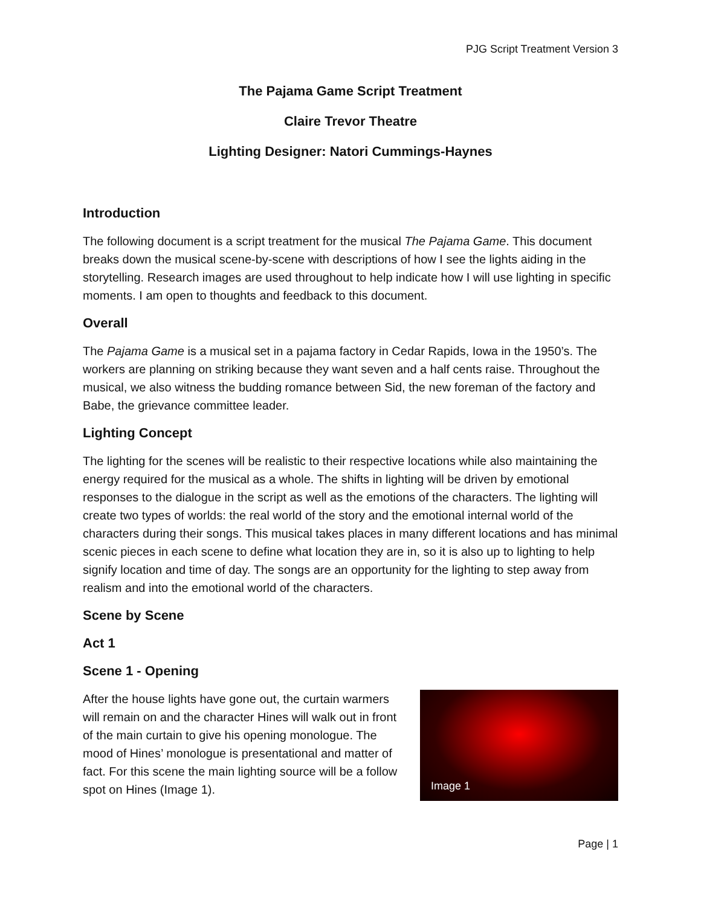PJG Script Treatment Version 3
The Pajama Game Script Treatment
Claire Trevor Theatre
Lighting Designer: Natori Cummings-Haynes
Introduction
The following document is a script treatment for the musical The Pajama Game. This document breaks down the musical scene-by-scene with descriptions of how I see the lights aiding in the storytelling. Research images are used throughout to help indicate how I will use lighting in specific moments. I am open to thoughts and feedback to this document.
Overall
The Pajama Game is a musical set in a pajama factory in Cedar Rapids, Iowa in the 1950’s. The workers are planning on striking because they want seven and a half cents raise. Throughout the musical, we also witness the budding romance between Sid, the new foreman of the factory and Babe, the grievance committee leader.
Lighting Concept
The lighting for the scenes will be realistic to their respective locations while also maintaining the energy required for the musical as a whole. The shifts in lighting will be driven by emotional responses to the dialogue in the script as well as the emotions of the characters. The lighting will create two types of worlds: the real world of the story and the emotional internal world of the characters during their songs. This musical takes places in many different locations and has minimal scenic pieces in each scene to define what location they are in, so it is also up to lighting to help signify location and time of day. The songs are an opportunity for the lighting to step away from realism and into the emotional world of the characters.
Scene by Scene
Act 1
Scene 1 - Opening
After the house lights have gone out, the curtain warmers will remain on and the character Hines will walk out in front of the main curtain to give his opening monologue. The mood of Hines’ monologue is presentational and matter of fact. For this scene the main lighting source will be a follow spot on Hines (Image 1).
Image 1
Page | 1